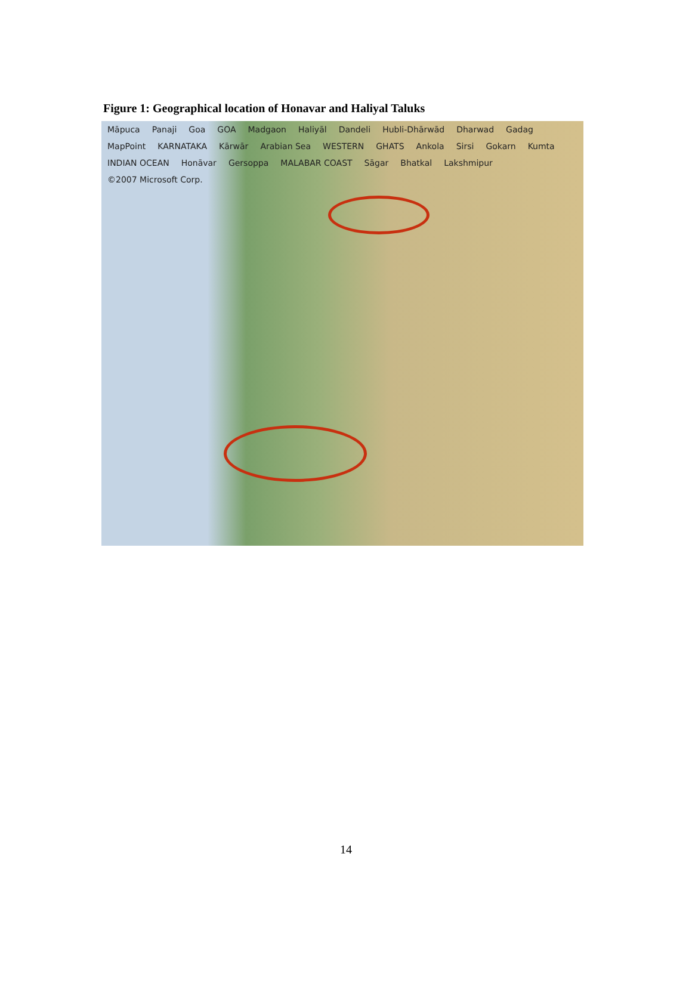Figure 1: Geographical location of Honavar and Haliyal Taluks
Māpuca Panaji Goa GOA Madgaon Haliyāl Dandeli Hubli-Dhārwād Dharwad Gadag MapPoint KARNATAKA Kārwār Arabian Sea WESTERN GHATS Ankola Sirsi Gokarn Kumta INDIAN OCEAN Honāvar Gersoppa MALABAR COAST Sāgar Bhatkal Lakshmipur ©2007 Microsoft Corp.
14